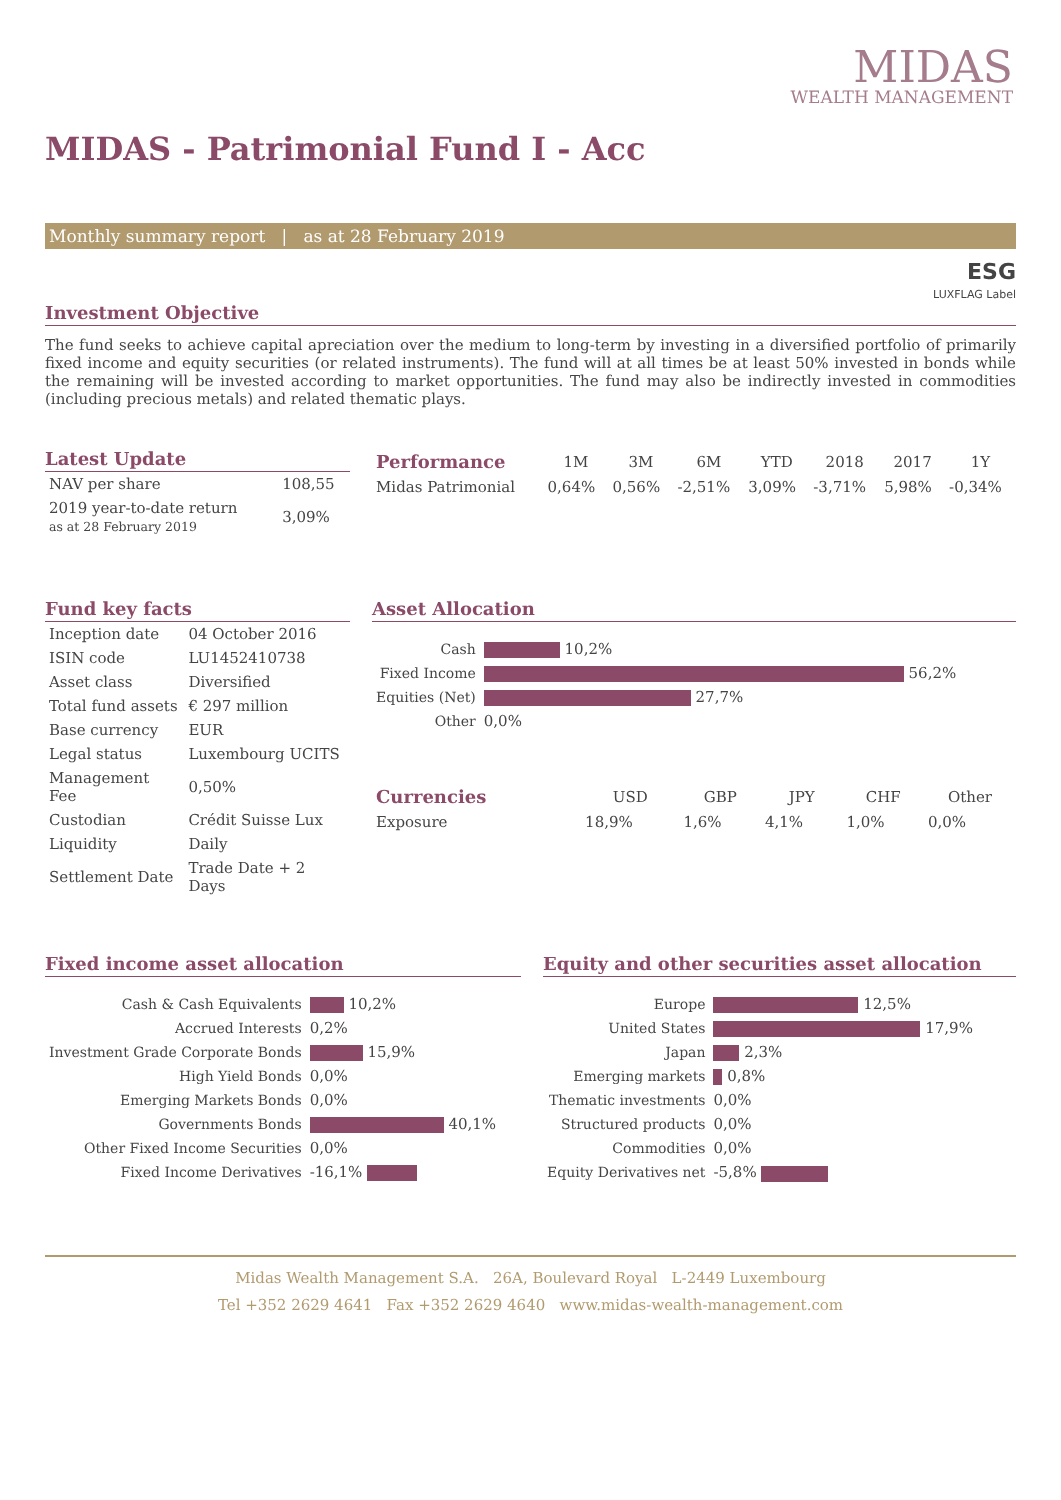MIDAS
WEALTH MANAGEMENT
MIDAS - Patrimonial Fund I - Acc
Monthly summary report | as at 28 February 2019
ESG
LUXFLAG Label
Investment Objective
The fund seeks to achieve capital apreciation over the medium to long-term by investing in a diversified portfolio of primarily fixed income and equity securities (or related instruments). The fund will at all times be at least 50% invested in bonds while the remaining will be invested according to market opportunities. The fund may also be indirectly invested in commodities (including precious metals) and related thematic plays.
Latest Update
| NAV per share | 108,55 |
| 2019 year-to-date return as at 28 February 2019 | 3,09% |
| Performance | 1M | 3M | 6M | YTD | 2018 | 2017 | 1Y |
| --- | --- | --- | --- | --- | --- | --- | --- |
| Midas Patrimonial | 0,64% | 0,56% | -2,51% | 3,09% | -3,71% | 5,98% | -0,34% |
Fund key facts
| Inception date | 04 October 2016 |
| ISIN code | LU1452410738 |
| Asset class | Diversified |
| Total fund assets | € 297 million |
| Base currency | EUR |
| Legal status | Luxembourg UCITS |
| Management Fee | 0,50% |
| Custodian | Crédit Suisse Lux |
| Liquidity | Daily |
| Settlement Date | Trade Date + 2 Days |
Asset Allocation
| Cash | 10,2% |
| Fixed Income | 56,2% |
| Equities (Net) | 27,7% |
| Other | 0,0% |
| Currencies | USD | GBP | JPY | CHF | Other |
| --- | --- | --- | --- | --- | --- |
| Exposure | 18,9% | 1,6% | 4,1% | 1,0% | 0,0% |
Fixed income asset allocation
| Cash & Cash Equivalents | 10,2% |
| Accrued Interests | 0,2% |
| Investment Grade Corporate Bonds | 15,9% |
| High Yield Bonds | 0,0% |
| Emerging Markets Bonds | 0,0% |
| Governments Bonds | 40,1% |
| Other Fixed Income Securities | 0,0% |
| Fixed Income Derivatives | -16,1% |
Equity and other securities asset allocation
| Europe | 12,5% |
| United States | 17,9% |
| Japan | 2,3% |
| Emerging markets | 0,8% |
| Thematic investments | 0,0% |
| Structured products | 0,0% |
| Commodities | 0,0% |
| Equity Derivatives net | -5,8% |
Midas Wealth Management S.A. 26A, Boulevard Royal L-2449 Luxembourg
Tel +352 2629 4641 Fax +352 2629 4640 www.midas-wealth-management.com